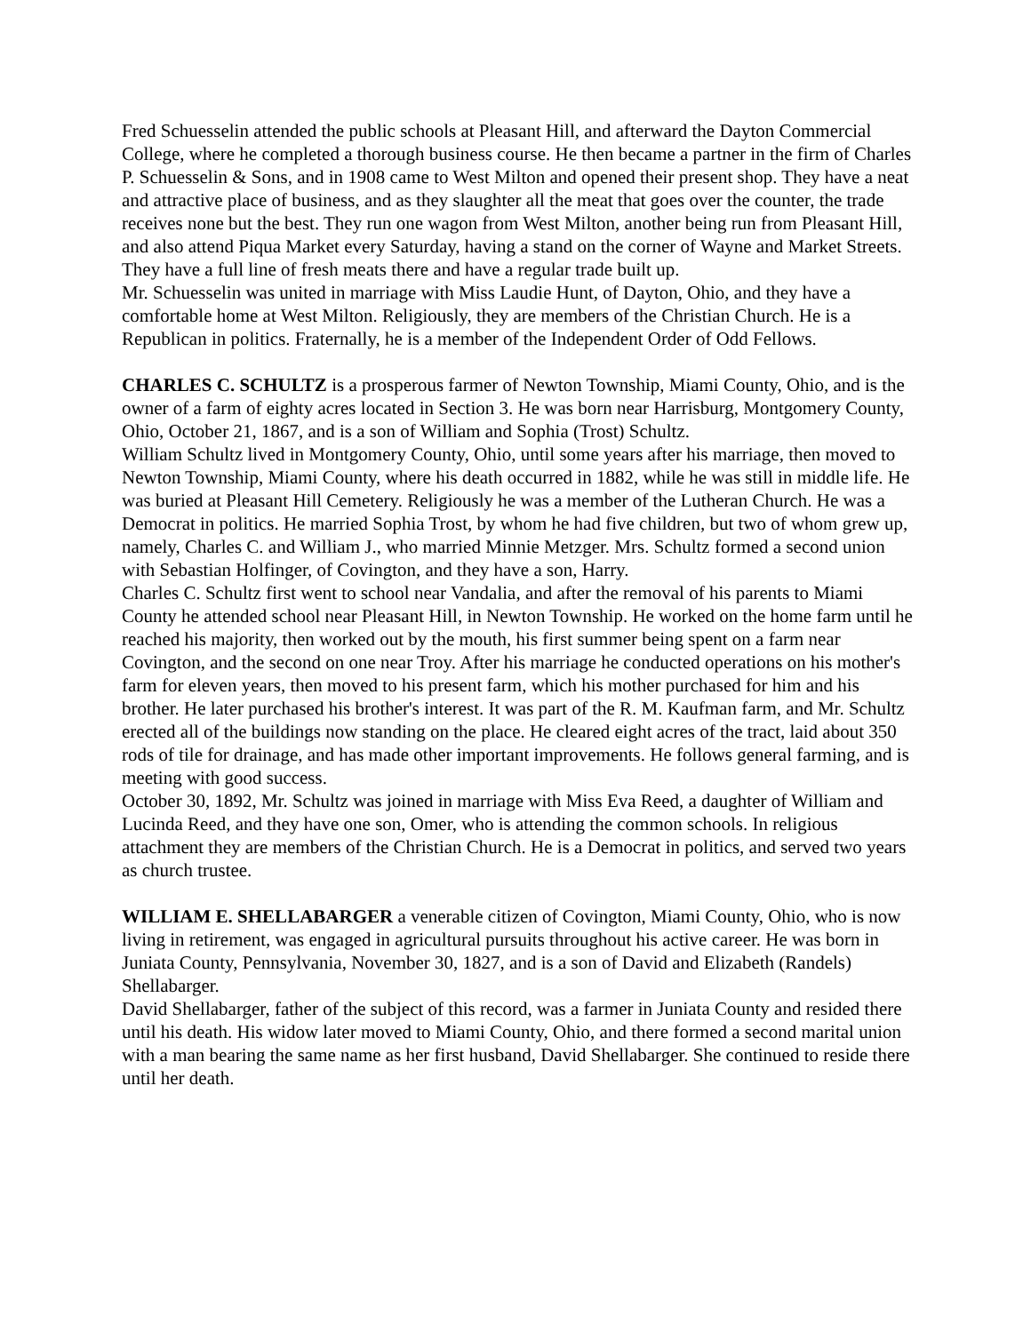Fred Schuesselin attended the public schools at Pleasant Hill, and afterward the Dayton Commercial College, where he completed a thorough business course. He then became a partner in the firm of Charles P. Schuesselin & Sons, and in 1908 came to West Milton and opened their present shop. They have a neat and attractive place of business, and as they slaughter all the meat that goes over the counter, the trade receives none but the best. They run one wagon from West Milton, another being run from Pleasant Hill, and also attend Piqua Market every Saturday, having a stand on the corner of Wayne and Market Streets. They have a full line of fresh meats there and have a regular trade built up.
Mr. Schuesselin was united in marriage with Miss Laudie Hunt, of Dayton, Ohio, and they have a comfortable home at West Milton. Religiously, they are members of the Christian Church. He is a Republican in politics. Fraternally, he is a member of the Independent Order of Odd Fellows.
CHARLES C. SCHULTZ is a prosperous farmer of Newton Township, Miami County, Ohio, and is the owner of a farm of eighty acres located in Section 3. He was born near Harrisburg, Montgomery County, Ohio, October 21, 1867, and is a son of William and Sophia (Trost) Schultz.
William Schultz lived in Montgomery County, Ohio, until some years after his marriage, then moved to Newton Township, Miami County, where his death occurred in 1882, while he was still in middle life. He was buried at Pleasant Hill Cemetery. Religiously he was a member of the Lutheran Church. He was a Democrat in politics. He married Sophia Trost, by whom he had five children, but two of whom grew up, namely, Charles C. and William J., who married Minnie Metzger. Mrs. Schultz formed a second union with Sebastian Holfinger, of Covington, and they have a son, Harry.
Charles C. Schultz first went to school near Vandalia, and after the removal of his parents to Miami County he attended school near Pleasant Hill, in Newton Township. He worked on the home farm until he reached his majority, then worked out by the mouth, his first summer being spent on a farm near Covington, and the second on one near Troy. After his marriage he conducted operations on his mother's farm for eleven years, then moved to his present farm, which his mother purchased for him and his brother. He later purchased his brother's interest. It was part of the R. M. Kaufman farm, and Mr. Schultz erected all of the buildings now standing on the place. He cleared eight acres of the tract, laid about 350 rods of tile for drainage, and has made other important improvements. He follows general farming, and is meeting with good success.
October 30, 1892, Mr. Schultz was joined in marriage with Miss Eva Reed, a daughter of William and Lucinda Reed, and they have one son, Omer, who is attending the common schools. In religious attachment they are members of the Christian Church. He is a Democrat in politics, and served two years as church trustee.
WILLIAM E. SHELLABARGER a venerable citizen of Covington, Miami County, Ohio, who is now living in retirement, was engaged in agricultural pursuits throughout his active career. He was born in Juniata County, Pennsylvania, November 30, 1827, and is a son of David and Elizabeth (Randels) Shellabarger.
David Shellabarger, father of the subject of this record, was a farmer in Juniata County and resided there until his death. His widow later moved to Miami County, Ohio, and there formed a second marital union with a man bearing the same name as her first husband, David Shellabarger. She continued to reside there until her death.